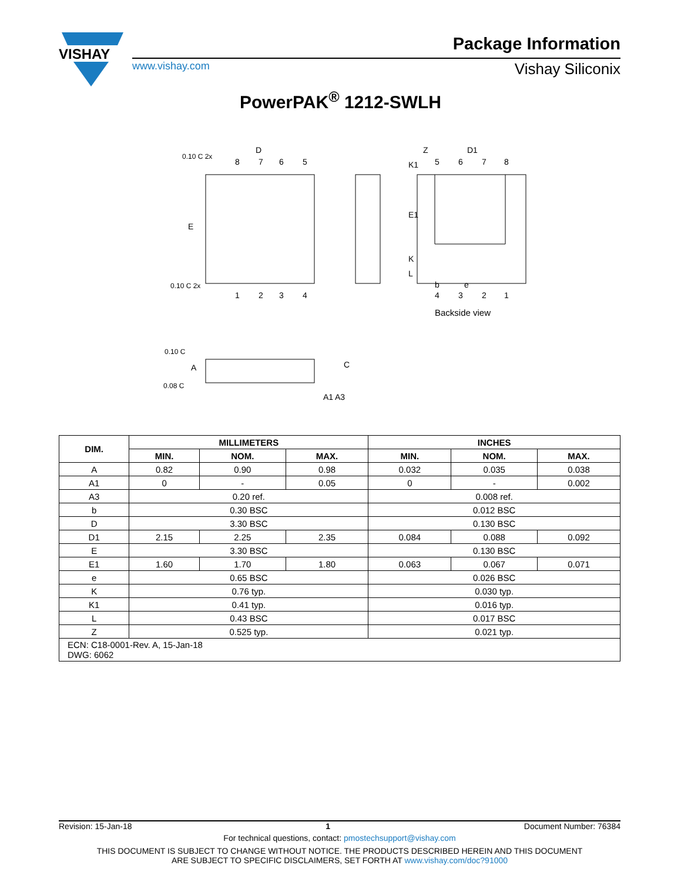VISHAY
Package Information
www.vishay.com Vishay Siliconix
PowerPAK<sup>®</sup> 1212-SWLH
8
7
6
5
1
2
3
4
5
6
7
8
4
3
2
1
D
D1
Z
b
e
Backside view
0.10 C 2x
0.10 C 2x
0.10 C
0.08 C
A
A1
A3
C
E
E1
K1
K
L
| DIM. | MILLIMETERS | | | INCHES | | |
| --- | --- | --- | --- | --- | --- | --- |
| | MIN. | NOM. | MAX. | MIN. | NOM. | MAX. |
| A | 0.82 | 0.90 | 0.98 | 0.032 | 0.035 | 0.038 |
| A1 | 0 | - | 0.05 | 0 | - | 0.002 |
| A3 | 0.20 ref. | | | 0.008 ref. | | |
| b | 0.30 BSC | | | 0.012 BSC | | |
| D | 3.30 BSC | | | 0.130 BSC | | |
| D1 | 2.15 | 2.25 | 2.35 | 0.084 | 0.088 | 0.092 |
| E | 3.30 BSC | | | 0.130 BSC | | |
| E1 | 1.60 | 1.70 | 1.80 | 0.063 | 0.067 | 0.071 |
| e | 0.65 BSC | | | 0.026 BSC | | |
| K | 0.76 typ. | | | 0.030 typ. | | |
| K1 | 0.41 typ. | | | 0.016 typ. | | |
| L | 0.43 BSC | | | 0.017 BSC | | |
| Z | 0.525 typ. | | | 0.021 typ. | | |
| ECN: C18-0001-Rev. A, 15-Jan-18 DWG: 6062 | | | | | | |
Revision: 15-Jan-18 1 Document Number: 76384
For technical questions, contact: pmostechsupport@vishay.com
THIS DOCUMENT IS SUBJECT TO CHANGE WITHOUT NOTICE. THE PRODUCTS DESCRIBED HEREIN AND THIS DOCUMENT
ARE SUBJECT TO SPECIFIC DISCLAIMERS, SET FORTH AT www.vishay.com/doc?91000